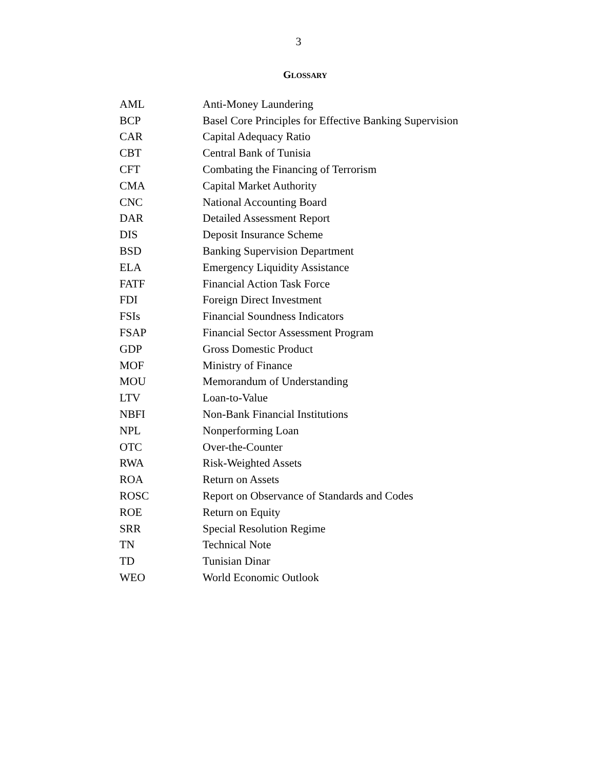3
GLOSSARY
| AML | Anti-Money Laundering |
| BCP | Basel Core Principles for Effective Banking Supervision |
| CAR | Capital Adequacy Ratio |
| CBT | Central Bank of Tunisia |
| CFT | Combating the Financing of Terrorism |
| CMA | Capital Market Authority |
| CNC | National Accounting Board |
| DAR | Detailed Assessment Report |
| DIS | Deposit Insurance Scheme |
| BSD | Banking Supervision Department |
| ELA | Emergency Liquidity Assistance |
| FATF | Financial Action Task Force |
| FDI | Foreign Direct Investment |
| FSIs | Financial Soundness Indicators |
| FSAP | Financial Sector Assessment Program |
| GDP | Gross Domestic Product |
| MOF | Ministry of Finance |
| MOU | Memorandum of Understanding |
| LTV | Loan-to-Value |
| NBFI | Non-Bank Financial Institutions |
| NPL | Nonperforming Loan |
| OTC | Over-the-Counter |
| RWA | Risk-Weighted Assets |
| ROA | Return on Assets |
| ROSC | Report on Observance of Standards and Codes |
| ROE | Return on Equity |
| SRR | Special Resolution Regime |
| TN | Technical Note |
| TD | Tunisian Dinar |
| WEO | World Economic Outlook |